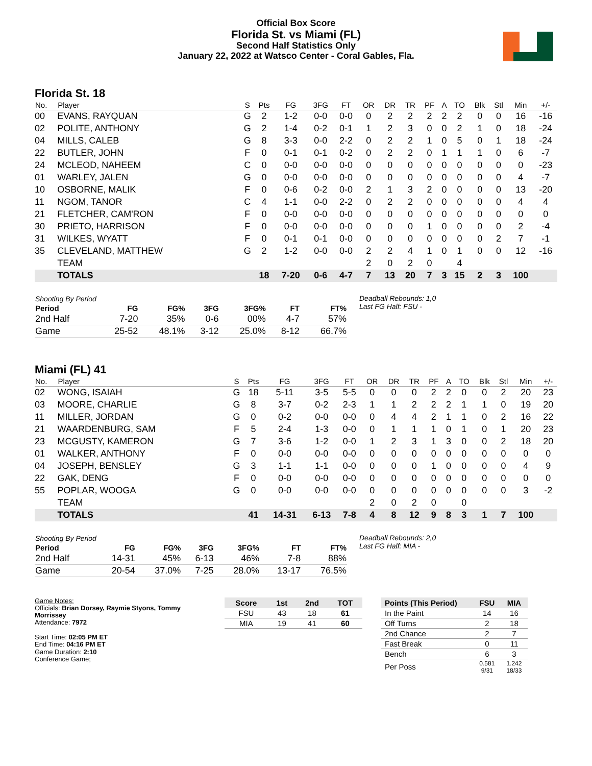Official Box Score
Florida St. vs Miami (FL)
Second Half Statistics Only
January 22, 2022 at Watsco Center - Coral Gables, Fla.
Florida St. 18
| No. | Player | S | Pts | FG | 3FG | FT | OR | DR | TR | PF | A | TO | Blk | Stl | Min | +/- |
| --- | --- | --- | --- | --- | --- | --- | --- | --- | --- | --- | --- | --- | --- | --- | --- | --- |
| 00 | EVANS, RAYQUAN | G | 2 | 1-2 | 0-0 | 0-0 | 0 | 2 | 2 | 2 | 2 | 2 | 0 | 0 | 16 | -16 |
| 02 | POLITE, ANTHONY | G | 2 | 1-4 | 0-2 | 0-1 | 1 | 2 | 3 | 0 | 0 | 2 | 1 | 0 | 18 | -24 |
| 04 | MILLS, CALEB | G | 8 | 3-3 | 0-0 | 2-2 | 0 | 2 | 2 | 1 | 0 | 5 | 0 | 1 | 18 | -24 |
| 22 | BUTLER, JOHN | F | 0 | 0-1 | 0-1 | 0-2 | 0 | 2 | 2 | 0 | 1 | 1 | 1 | 0 | 6 | -7 |
| 24 | MCLEOD, NAHEEM | C | 0 | 0-0 | 0-0 | 0-0 | 0 | 0 | 0 | 0 | 0 | 0 | 0 | 0 | 0 | -23 |
| 01 | WARLEY, JALEN | G | 0 | 0-0 | 0-0 | 0-0 | 0 | 0 | 0 | 0 | 0 | 0 | 0 | 0 | 4 | -7 |
| 10 | OSBORNE, MALIK | F | 0 | 0-6 | 0-2 | 0-0 | 2 | 1 | 3 | 2 | 0 | 0 | 0 | 0 | 13 | -20 |
| 11 | NGOM, TANOR | C | 4 | 1-1 | 0-0 | 2-2 | 0 | 2 | 2 | 0 | 0 | 0 | 0 | 0 | 4 | 4 |
| 21 | FLETCHER, CAM'RON | F | 0 | 0-0 | 0-0 | 0-0 | 0 | 0 | 0 | 0 | 0 | 0 | 0 | 0 | 0 | 0 |
| 30 | PRIETO, HARRISON | F | 0 | 0-0 | 0-0 | 0-0 | 0 | 0 | 0 | 1 | 0 | 0 | 0 | 0 | 2 | -4 |
| 31 | WILKES, WYATT | F | 0 | 0-1 | 0-1 | 0-0 | 0 | 0 | 0 | 0 | 0 | 0 | 0 | 2 | 7 | -1 |
| 35 | CLEVELAND, MATTHEW | G | 2 | 1-2 | 0-0 | 0-0 | 2 | 2 | 4 | 1 | 0 | 1 | 0 | 0 | 12 | -16 |
| | TEAM | | | | | | 2 | 0 | 2 | 0 | | 4 | | | | |
| | TOTALS | | 18 | 7-20 | 0-6 | 4-7 | 7 | 13 | 20 | 7 | 3 | 15 | 2 | 3 | 100 | |
| Shooting By Period | | | | | | |
| --- | --- | --- | --- | --- | --- | --- |
| Period | FG | FG% | 3FG | 3FG% | FT | FT% |
| 2nd Half | 7-20 | 35% | 0-6 | 00% | 4-7 | 57% |
| Game | 25-52 | 48.1% | 3-12 | 25.0% | 8-12 | 66.7% |
Deadball Rebounds: 1,0
Last FG Half: FSU -
Miami (FL) 41
| No. | Player | S | Pts | FG | 3FG | FT | OR | DR | TR | PF | A | TO | Blk | Stl | Min | +/- |
| --- | --- | --- | --- | --- | --- | --- | --- | --- | --- | --- | --- | --- | --- | --- | --- | --- |
| 02 | WONG, ISAIAH | G | 18 | 5-11 | 3-5 | 5-5 | 0 | 0 | 0 | 2 | 2 | 0 | 0 | 2 | 20 | 23 |
| 03 | MOORE, CHARLIE | G | 8 | 3-7 | 0-2 | 2-3 | 1 | 1 | 2 | 2 | 2 | 1 | 1 | 0 | 19 | 20 |
| 11 | MILLER, JORDAN | G | 0 | 0-2 | 0-0 | 0-0 | 0 | 4 | 4 | 2 | 1 | 1 | 0 | 2 | 16 | 22 |
| 21 | WAARDENBURG, SAM | F | 5 | 2-4 | 1-3 | 0-0 | 0 | 1 | 1 | 1 | 0 | 1 | 0 | 1 | 20 | 23 |
| 23 | MCGUSTY, KAMERON | G | 7 | 3-6 | 1-2 | 0-0 | 1 | 2 | 3 | 1 | 3 | 0 | 0 | 2 | 18 | 20 |
| 01 | WALKER, ANTHONY | F | 0 | 0-0 | 0-0 | 0-0 | 0 | 0 | 0 | 0 | 0 | 0 | 0 | 0 | 0 | 0 |
| 04 | JOSEPH, BENSLEY | G | 3 | 1-1 | 1-1 | 0-0 | 0 | 0 | 0 | 1 | 0 | 0 | 0 | 0 | 4 | 9 |
| 22 | GAK, DENG | F | 0 | 0-0 | 0-0 | 0-0 | 0 | 0 | 0 | 0 | 0 | 0 | 0 | 0 | 0 | 0 |
| 55 | POPLAR, WOOGA | G | 0 | 0-0 | 0-0 | 0-0 | 0 | 0 | 0 | 0 | 0 | 0 | 0 | 0 | 3 | -2 |
| | TEAM | | | | | | 2 | 0 | 2 | 0 | | 0 | | | | |
| | TOTALS | | 41 | 14-31 | 6-13 | 7-8 | 4 | 8 | 12 | 9 | 8 | 3 | 1 | 7 | 100 | |
| Shooting By Period | | | | | | |
| --- | --- | --- | --- | --- | --- | --- |
| Period | FG | FG% | 3FG | 3FG% | FT | FT% |
| 2nd Half | 14-31 | 45% | 6-13 | 46% | 7-8 | 88% |
| Game | 20-54 | 37.0% | 7-25 | 28.0% | 13-17 | 76.5% |
Deadball Rebounds: 2,0
Last FG Half: MIA -
Game Notes:
Officials: Brian Dorsey, Raymie Styons, Tommy Morrissey
Attendance: 7972
Start Time: 02:05 PM ET
End Time: 04:16 PM ET
Game Duration: 2:10
Conference Game;
| Score | 1st | 2nd | TOT |
| --- | --- | --- | --- |
| FSU | 43 | 18 | 61 |
| MIA | 19 | 41 | 60 |
| Points (This Period) | FSU | MIA |
| --- | --- | --- |
| In the Paint | 14 | 16 |
| Off Turns | 2 | 18 |
| 2nd Chance | 2 | 7 |
| Fast Break | 0 | 11 |
| Bench | 6 | 3 |
| Per Poss | 0.581 9/31 | 1.242 18/33 |